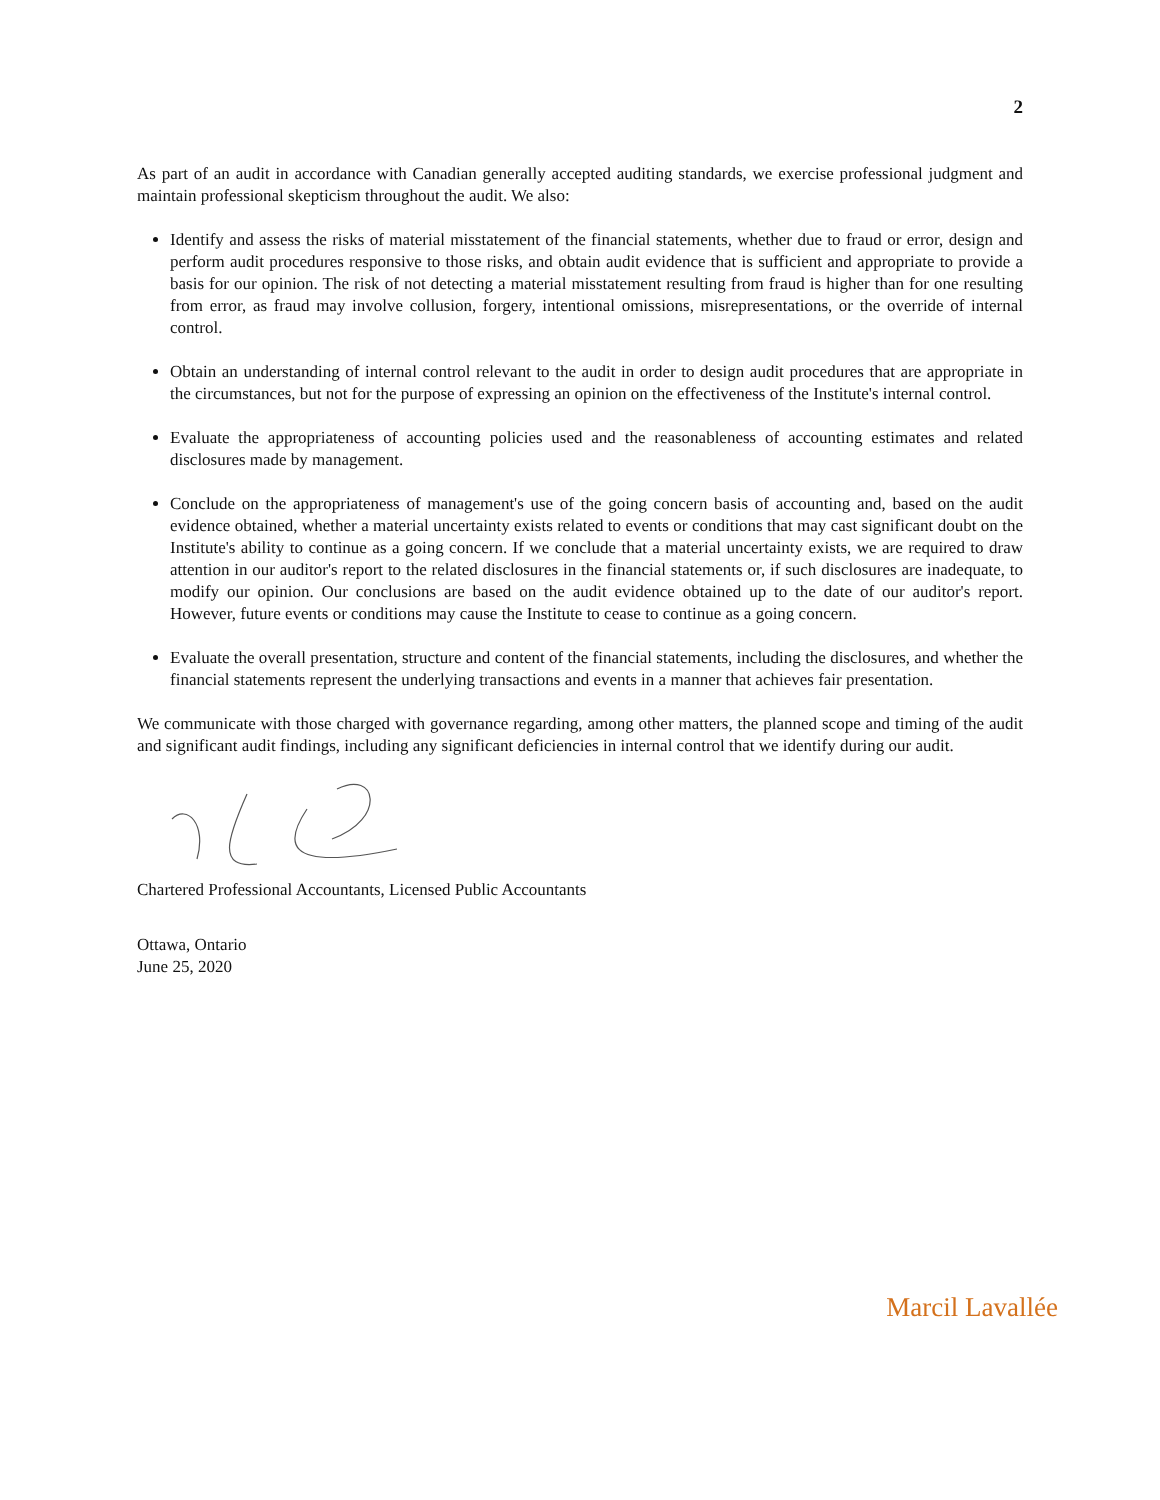2
As part of an audit in accordance with Canadian generally accepted auditing standards, we exercise professional judgment and maintain professional skepticism throughout the audit. We also:
Identify and assess the risks of material misstatement of the financial statements, whether due to fraud or error, design and perform audit procedures responsive to those risks, and obtain audit evidence that is sufficient and appropriate to provide a basis for our opinion. The risk of not detecting a material misstatement resulting from fraud is higher than for one resulting from error, as fraud may involve collusion, forgery, intentional omissions, misrepresentations, or the override of internal control.
Obtain an understanding of internal control relevant to the audit in order to design audit procedures that are appropriate in the circumstances, but not for the purpose of expressing an opinion on the effectiveness of the Institute's internal control.
Evaluate the appropriateness of accounting policies used and the reasonableness of accounting estimates and related disclosures made by management.
Conclude on the appropriateness of management's use of the going concern basis of accounting and, based on the audit evidence obtained, whether a material uncertainty exists related to events or conditions that may cast significant doubt on the Institute's ability to continue as a going concern. If we conclude that a material uncertainty exists, we are required to draw attention in our auditor's report to the related disclosures in the financial statements or, if such disclosures are inadequate, to modify our opinion. Our conclusions are based on the audit evidence obtained up to the date of our auditor's report. However, future events or conditions may cause the Institute to cease to continue as a going concern.
Evaluate the overall presentation, structure and content of the financial statements, including the disclosures, and whether the financial statements represent the underlying transactions and events in a manner that achieves fair presentation.
We communicate with those charged with governance regarding, among other matters, the planned scope and timing of the audit and significant audit findings, including any significant deficiencies in internal control that we identify during our audit.
Chartered Professional Accountants, Licensed Public Accountants
Ottawa, Ontario
June 25, 2020
Marcil Lavallée